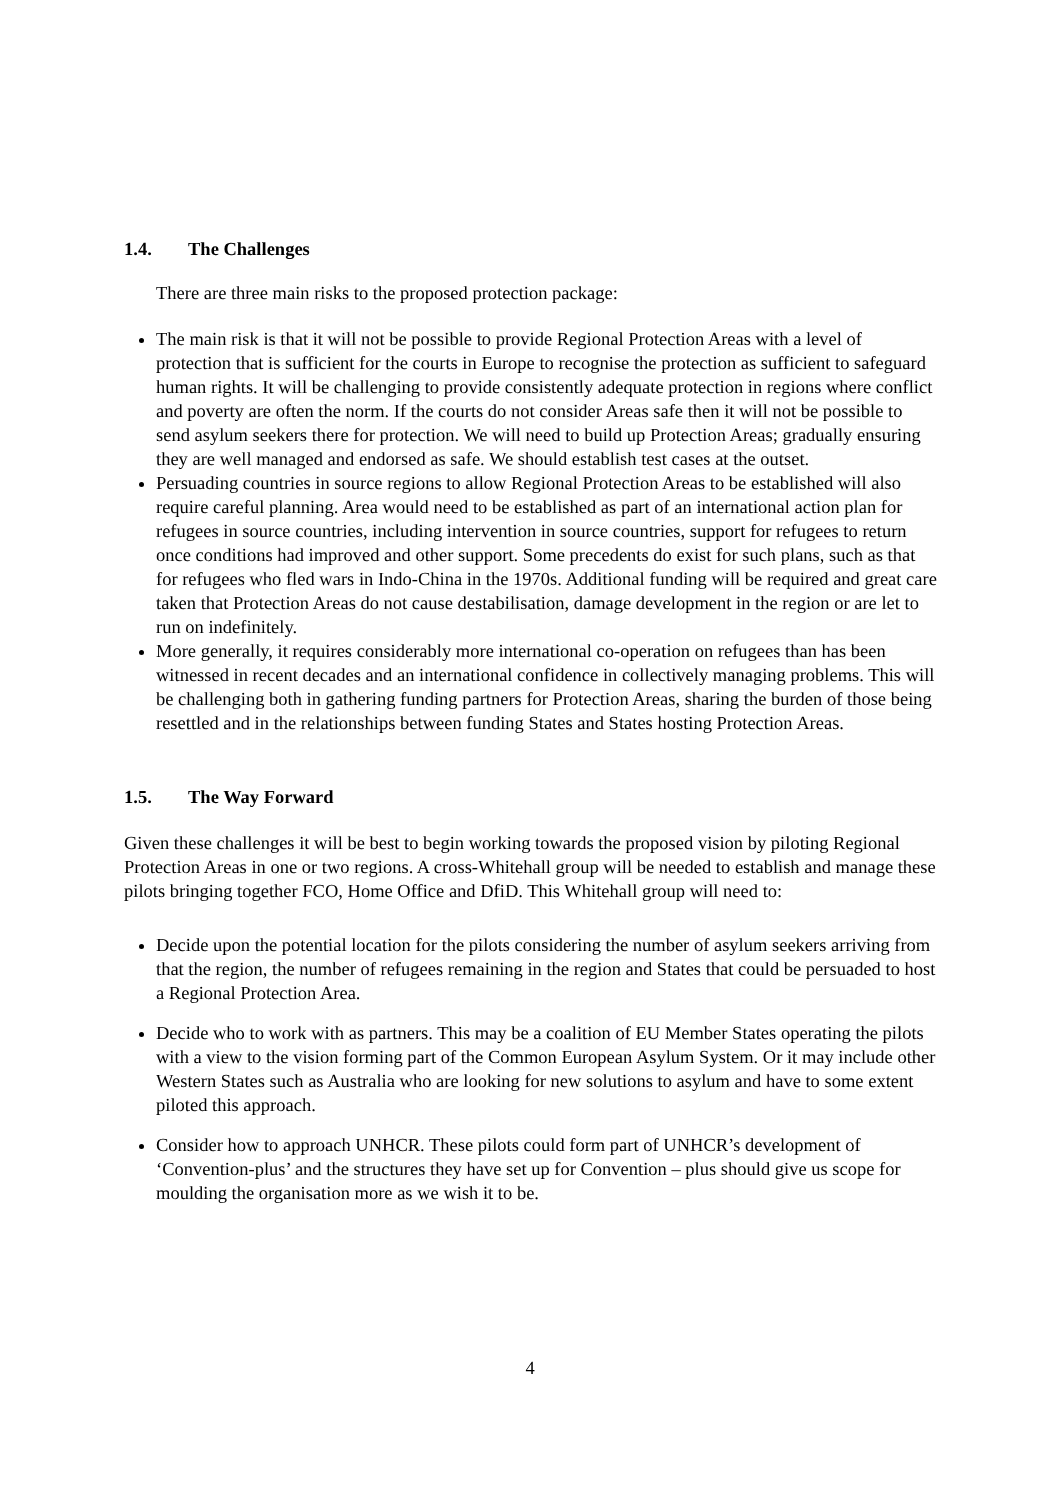1.4. The Challenges
There are three main risks to the proposed protection package:
The main risk is that it will not be possible to provide Regional Protection Areas with a level of protection that is sufficient for the courts in Europe to recognise the protection as sufficient to safeguard human rights. It will be challenging to provide consistently adequate protection in regions where conflict and poverty are often the norm. If the courts do not consider Areas safe then it will not be possible to send asylum seekers there for protection. We will need to build up Protection Areas; gradually ensuring they are well managed and endorsed as safe. We should establish test cases at the outset.
Persuading countries in source regions to allow Regional Protection Areas to be established will also require careful planning. Area would need to be established as part of an international action plan for refugees in source countries, including intervention in source countries, support for refugees to return once conditions had improved and other support. Some precedents do exist for such plans, such as that for refugees who fled wars in Indo-China in the 1970s. Additional funding will be required and great care taken that Protection Areas do not cause destabilisation, damage development in the region or are let to run on indefinitely.
More generally, it requires considerably more international co-operation on refugees than has been witnessed in recent decades and an international confidence in collectively managing problems. This will be challenging both in gathering funding partners for Protection Areas, sharing the burden of those being resettled and in the relationships between funding States and States hosting Protection Areas.
1.5. The Way Forward
Given these challenges it will be best to begin working towards the proposed vision by piloting Regional Protection Areas in one or two regions. A cross-Whitehall group will be needed to establish and manage these pilots bringing together FCO, Home Office and DfiD. This Whitehall group will need to:
Decide upon the potential location for the pilots considering the number of asylum seekers arriving from that the region, the number of refugees remaining in the region and States that could be persuaded to host a Regional Protection Area.
Decide who to work with as partners. This may be a coalition of EU Member States operating the pilots with a view to the vision forming part of the Common European Asylum System. Or it may include other Western States such as Australia who are looking for new solutions to asylum and have to some extent piloted this approach.
Consider how to approach UNHCR. These pilots could form part of UNHCR’s development of ‘Convention-plus’ and the structures they have set up for Convention – plus should give us scope for moulding the organisation more as we wish it to be.
4